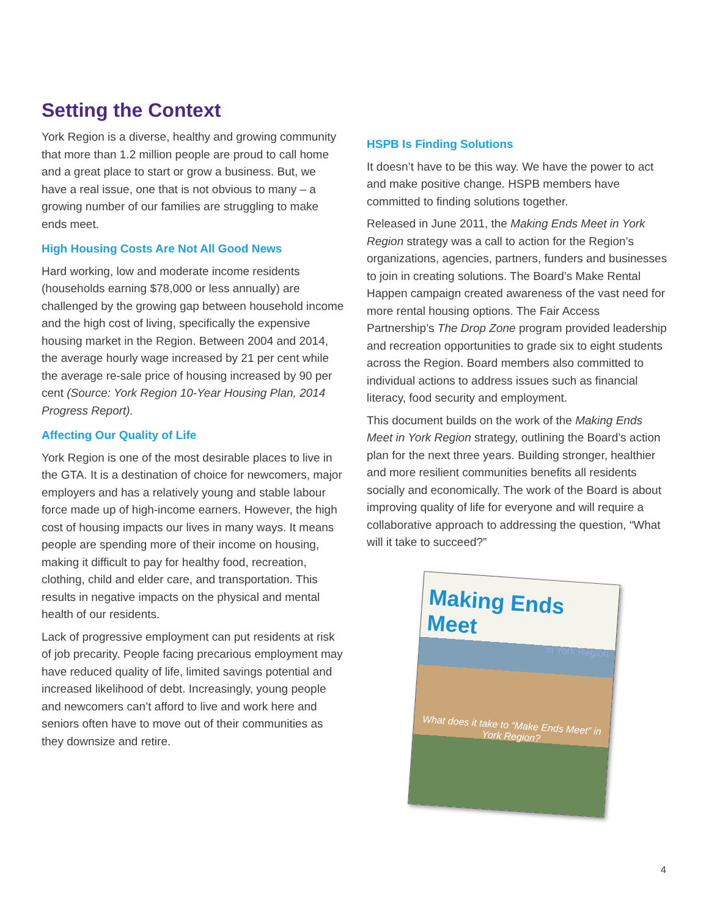Setting the Context
York Region is a diverse, healthy and growing community that more than 1.2 million people are proud to call home and a great place to start or grow a business. But, we have a real issue, one that is not obvious to many – a growing number of our families are struggling to make ends meet.
High Housing Costs Are Not All Good News
Hard working, low and moderate income residents (households earning $78,000 or less annually) are challenged by the growing gap between household income and the high cost of living, specifically the expensive housing market in the Region. Between 2004 and 2014, the average hourly wage increased by 21 per cent while the average re-sale price of housing increased by 90 per cent (Source: York Region 10-Year Housing Plan, 2014 Progress Report).
Affecting Our Quality of Life
York Region is one of the most desirable places to live in the GTA. It is a destination of choice for newcomers, major employers and has a relatively young and stable labour force made up of high-income earners. However, the high cost of housing impacts our lives in many ways. It means people are spending more of their income on housing, making it difficult to pay for healthy food, recreation, clothing, child and elder care, and transportation. This results in negative impacts on the physical and mental health of our residents.
Lack of progressive employment can put residents at risk of job precarity. People facing precarious employment may have reduced quality of life, limited savings potential and increased likelihood of debt. Increasingly, young people and newcomers can’t afford to live and work here and seniors often have to move out of their communities as they downsize and retire.
HSPB Is Finding Solutions
It doesn’t have to be this way. We have the power to act and make positive change. HSPB members have committed to finding solutions together.
Released in June 2011, the Making Ends Meet in York Region strategy was a call to action for the Region’s organizations, agencies, partners, funders and businesses to join in creating solutions. The Board’s Make Rental Happen campaign created awareness of the vast need for more rental housing options. The Fair Access Partnership’s The Drop Zone program provided leadership and recreation opportunities to grade six to eight students across the Region. Board members also committed to individual actions to address issues such as financial literacy, food security and employment.
This document builds on the work of the Making Ends Meet in York Region strategy, outlining the Board’s action plan for the next three years. Building stronger, healthier and more resilient communities benefits all residents socially and economically. The work of the Board is about improving quality of life for everyone and will require a collaborative approach to addressing the question, “What will it take to succeed?”
Making Ends Meet
in York Region
What does it take to “Make Ends Meet” in York Region?
4